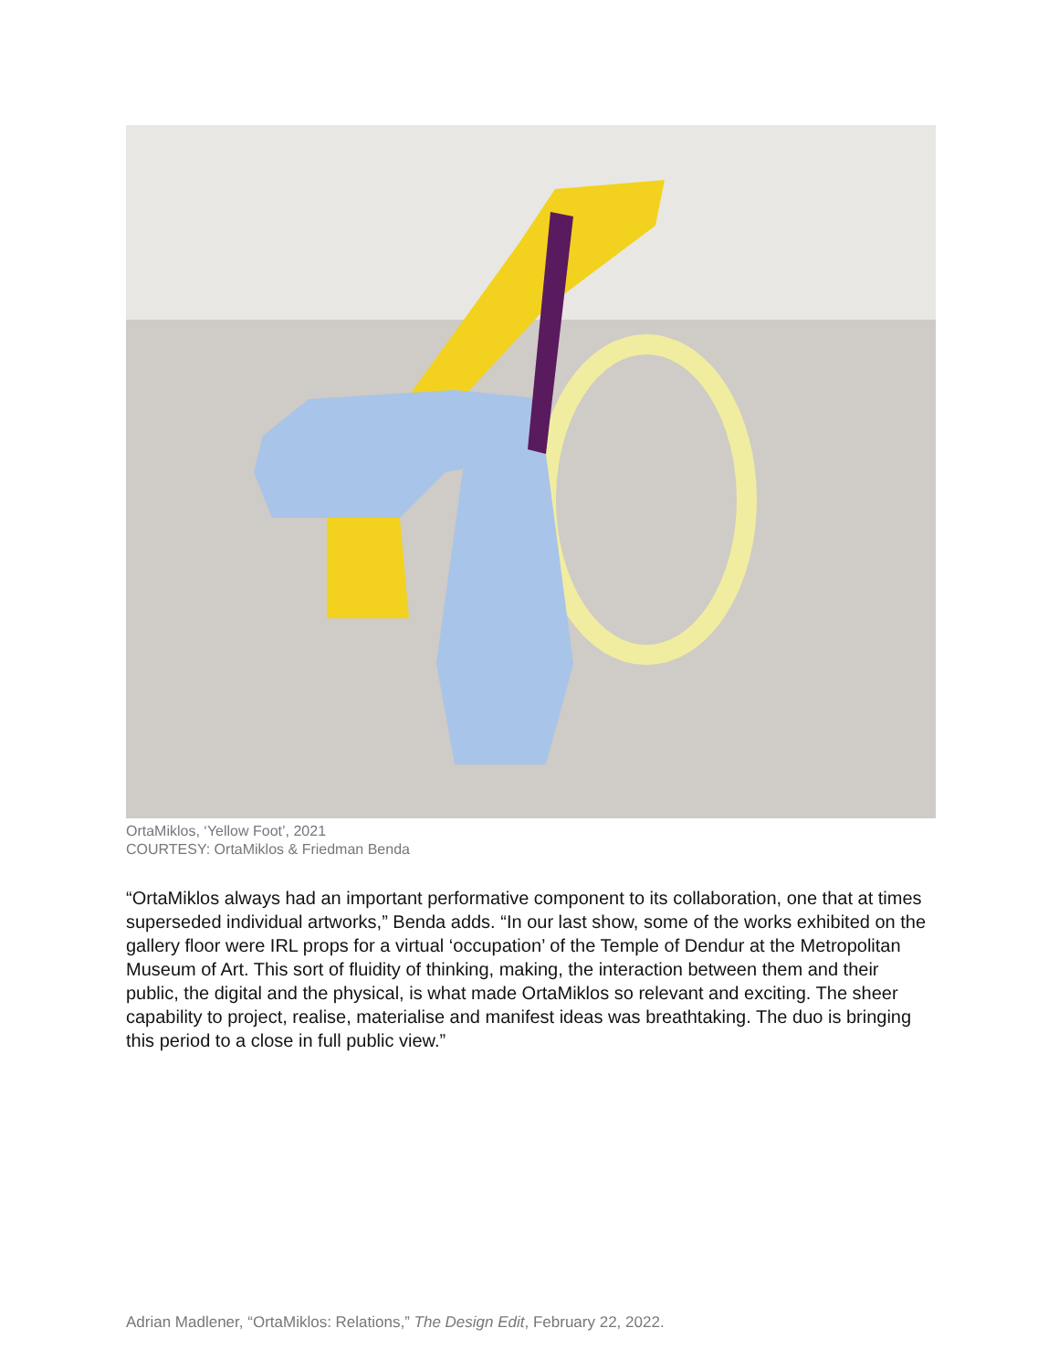OrtaMiklos, ‘Yellow Foot’, 2021
COURTESY: OrtaMiklos & Friedman Benda
“OrtaMiklos always had an important performative component to its collaboration, one that at times superseded individual artworks,” Benda adds. “In our last show, some of the works exhibited on the gallery floor were IRL props for a virtual ‘occupation’ of the Temple of Dendur at the Metropolitan Museum of Art. This sort of fluidity of thinking, making, the interaction between them and their public, the digital and the physical, is what made OrtaMiklos so relevant and exciting. The sheer capability to project, realise, materialise and manifest ideas was breathtaking. The duo is bringing this period to a close in full public view.”
Adrian Madlener, “OrtaMiklos: Relations,” The Design Edit, February 22, 2022.